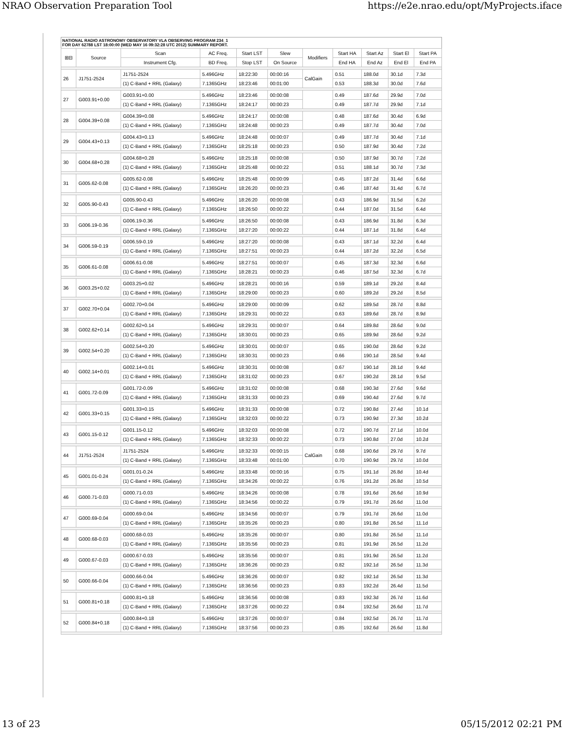NRAO Observation Preparation Tool https://e2e.nrao.edu/opt/MyProjects.iface
NATIONAL RADIO ASTRONOMY OBSERVATORY VLA OBSERVING PROGRAM 234_1
FOR DAY 62788 LST 18:00:00 (WED MAY 16 09:32:28 UTC 2012) SUMMARY REPORT.
| ⊞⊟ | Source | Scan | AC Freq. | Start LST | Slew | Modifiers | Start HA | Start Az | Start El | Start PA |
| --- | --- | --- | --- | --- | --- | --- | --- | --- | --- | --- |
| | | Instrument Cfg. | BD Freq. | Stop LST | On Source | | End HA | End Az | End El | End PA |
| 26 | J1751-2524 | J1751-2524 | 5.496GHz | 18:22:30 | 00:00:16 | CalGain | 0.51 | 188.0d | 30.1d | 7.3d |
| | | (1) C-Band + RRL (Galaxy) | 7.1365GHz | 18:23:46 | 00:01:00 | | 0.53 | 188.3d | 30.0d | 7.6d |
| 27 | G003.91+0.00 | G003.91+0.00 | 5.496GHz | 18:23:46 | 00:00:08 | | 0.49 | 187.6d | 29.9d | 7.0d |
| | | (1) C-Band + RRL (Galaxy) | 7.1365GHz | 18:24:17 | 00:00:23 | | 0.49 | 187.7d | 29.9d | 7.1d |
| 28 | G004.39+0.08 | G004.39+0.08 | 5.496GHz | 18:24:17 | 00:00:08 | | 0.48 | 187.6d | 30.4d | 6.9d |
| | | (1) C-Band + RRL (Galaxy) | 7.1365GHz | 18:24:48 | 00:00:23 | | 0.49 | 187.7d | 30.4d | 7.0d |
| 29 | G004.43+0.13 | G004.43+0.13 | 5.496GHz | 18:24:48 | 00:00:07 | | 0.49 | 187.7d | 30.4d | 7.1d |
| | | (1) C-Band + RRL (Galaxy) | 7.1365GHz | 18:25:18 | 00:00:23 | | 0.50 | 187.9d | 30.4d | 7.2d |
| 30 | G004.68+0.28 | G004.68+0.28 | 5.496GHz | 18:25:18 | 00:00:08 | | 0.50 | 187.9d | 30.7d | 7.2d |
| | | (1) C-Band + RRL (Galaxy) | 7.1365GHz | 18:25:48 | 00:00:22 | | 0.51 | 188.1d | 30.7d | 7.3d |
| 31 | G005.62-0.08 | G005.62-0.08 | 5.496GHz | 18:25:48 | 00:00:09 | | 0.45 | 187.2d | 31.4d | 6.6d |
| | | (1) C-Band + RRL (Galaxy) | 7.1365GHz | 18:26:20 | 00:00:23 | | 0.46 | 187.4d | 31.4d | 6.7d |
| 32 | G005.90-0.43 | G005.90-0.43 | 5.496GHz | 18:26:20 | 00:00:08 | | 0.43 | 186.9d | 31.5d | 6.2d |
| | | (1) C-Band + RRL (Galaxy) | 7.1365GHz | 18:26:50 | 00:00:22 | | 0.44 | 187.0d | 31.5d | 6.4d |
| 33 | G006.19-0.36 | G006.19-0.36 | 5.496GHz | 18:26:50 | 00:00:08 | | 0.43 | 186.9d | 31.8d | 6.3d |
| | | (1) C-Band + RRL (Galaxy) | 7.1365GHz | 18:27:20 | 00:00:22 | | 0.44 | 187.1d | 31.8d | 6.4d |
| 34 | G006.59-0.19 | G006.59-0.19 | 5.496GHz | 18:27:20 | 00:00:08 | | 0.43 | 187.1d | 32.2d | 6.4d |
| | | (1) C-Band + RRL (Galaxy) | 7.1365GHz | 18:27:51 | 00:00:23 | | 0.44 | 187.2d | 32.2d | 6.5d |
| 35 | G006.61-0.08 | G006.61-0.08 | 5.496GHz | 18:27:51 | 00:00:07 | | 0.45 | 187.3d | 32.3d | 6.6d |
| | | (1) C-Band + RRL (Galaxy) | 7.1365GHz | 18:28:21 | 00:00:23 | | 0.46 | 187.5d | 32.3d | 6.7d |
| 36 | G003.25+0.02 | G003.25+0.02 | 5.496GHz | 18:28:21 | 00:00:16 | | 0.59 | 189.1d | 29.2d | 8.4d |
| | | (1) C-Band + RRL (Galaxy) | 7.1365GHz | 18:29:00 | 00:00:23 | | 0.60 | 189.2d | 29.2d | 8.5d |
| 37 | G002.70+0.04 | G002.70+0.04 | 5.496GHz | 18:29:00 | 00:00:09 | | 0.62 | 189.5d | 28.7d | 8.8d |
| | | (1) C-Band + RRL (Galaxy) | 7.1365GHz | 18:29:31 | 00:00:22 | | 0.63 | 189.6d | 28.7d | 8.9d |
| 38 | G002.62+0.14 | G002.62+0.14 | 5.496GHz | 18:29:31 | 00:00:07 | | 0.64 | 189.8d | 28.6d | 9.0d |
| | | (1) C-Band + RRL (Galaxy) | 7.1365GHz | 18:30:01 | 00:00:23 | | 0.65 | 189.9d | 28.6d | 9.2d |
| 39 | G002.54+0.20 | G002.54+0.20 | 5.496GHz | 18:30:01 | 00:00:07 | | 0.65 | 190.0d | 28.6d | 9.2d |
| | | (1) C-Band + RRL (Galaxy) | 7.1365GHz | 18:30:31 | 00:00:23 | | 0.66 | 190.1d | 28.5d | 9.4d |
| 40 | G002.14+0.01 | G002.14+0.01 | 5.496GHz | 18:30:31 | 00:00:08 | | 0.67 | 190.1d | 28.1d | 9.4d |
| | | (1) C-Band + RRL (Galaxy) | 7.1365GHz | 18:31:02 | 00:00:23 | | 0.67 | 190.2d | 28.1d | 9.5d |
| 41 | G001.72-0.09 | G001.72-0.09 | 5.496GHz | 18:31:02 | 00:00:08 | | 0.68 | 190.3d | 27.6d | 9.6d |
| | | (1) C-Band + RRL (Galaxy) | 7.1365GHz | 18:31:33 | 00:00:23 | | 0.69 | 190.4d | 27.6d | 9.7d |
| 42 | G001.33+0.15 | G001.33+0.15 | 5.496GHz | 18:31:33 | 00:00:08 | | 0.72 | 190.8d | 27.4d | 10.1d |
| | | (1) C-Band + RRL (Galaxy) | 7.1365GHz | 18:32:03 | 00:00:22 | | 0.73 | 190.9d | 27.3d | 10.2d |
| 43 | G001.15-0.12 | G001.15-0.12 | 5.496GHz | 18:32:03 | 00:00:08 | | 0.72 | 190.7d | 27.1d | 10.0d |
| | | (1) C-Band + RRL (Galaxy) | 7.1365GHz | 18:32:33 | 00:00:22 | | 0.73 | 190.8d | 27.0d | 10.2d |
| 44 | J1751-2524 | J1751-2524 | 5.496GHz | 18:32:33 | 00:00:15 | CalGain | 0.68 | 190.6d | 29.7d | 9.7d |
| | | (1) C-Band + RRL (Galaxy) | 7.1365GHz | 18:33:48 | 00:01:00 | | 0.70 | 190.9d | 29.7d | 10.0d |
| 45 | G001.01-0.24 | G001.01-0.24 | 5.496GHz | 18:33:48 | 00:00:16 | | 0.75 | 191.1d | 26.8d | 10.4d |
| | | (1) C-Band + RRL (Galaxy) | 7.1365GHz | 18:34:26 | 00:00:22 | | 0.76 | 191.2d | 26.8d | 10.5d |
| 46 | G000.71-0.03 | G000.71-0.03 | 5.496GHz | 18:34:26 | 00:00:08 | | 0.78 | 191.6d | 26.6d | 10.9d |
| | | (1) C-Band + RRL (Galaxy) | 7.1365GHz | 18:34:56 | 00:00:22 | | 0.79 | 191.7d | 26.6d | 11.0d |
| 47 | G000.69-0.04 | G000.69-0.04 | 5.496GHz | 18:34:56 | 00:00:07 | | 0.79 | 191.7d | 26.6d | 11.0d |
| | | (1) C-Band + RRL (Galaxy) | 7.1365GHz | 18:35:26 | 00:00:23 | | 0.80 | 191.8d | 26.5d | 11.1d |
| 48 | G000.68-0.03 | G000.68-0.03 | 5.496GHz | 18:35:26 | 00:00:07 | | 0.80 | 191.8d | 26.5d | 11.1d |
| | | (1) C-Band + RRL (Galaxy) | 7.1365GHz | 18:35:56 | 00:00:23 | | 0.81 | 191.9d | 26.5d | 11.2d |
| 49 | G000.67-0.03 | G000.67-0.03 | 5.496GHz | 18:35:56 | 00:00:07 | | 0.81 | 191.9d | 26.5d | 11.2d |
| | | (1) C-Band + RRL (Galaxy) | 7.1365GHz | 18:36:26 | 00:00:23 | | 0.82 | 192.1d | 26.5d | 11.3d |
| 50 | G000.66-0.04 | G000.66-0.04 | 5.496GHz | 18:36:26 | 00:00:07 | | 0.82 | 192.1d | 26.5d | 11.3d |
| | | (1) C-Band + RRL (Galaxy) | 7.1365GHz | 18:36:56 | 00:00:23 | | 0.83 | 192.2d | 26.4d | 11.5d |
| 51 | G000.81+0.18 | G000.81+0.18 | 5.496GHz | 18:36:56 | 00:00:08 | | 0.83 | 192.3d | 26.7d | 11.6d |
| | | (1) C-Band + RRL (Galaxy) | 7.1365GHz | 18:37:26 | 00:00:22 | | 0.84 | 192.5d | 26.6d | 11.7d |
| 52 | G000.84+0.18 | G000.84+0.18 | 5.496GHz | 18:37:26 | 00:00:07 | | 0.84 | 192.5d | 26.7d | 11.7d |
| | | (1) C-Band + RRL (Galaxy) | 7.1365GHz | 18:37:56 | 00:00:23 | | 0.85 | 192.6d | 26.6d | 11.8d |
13 of 23 05/15/2012 02:21 PM